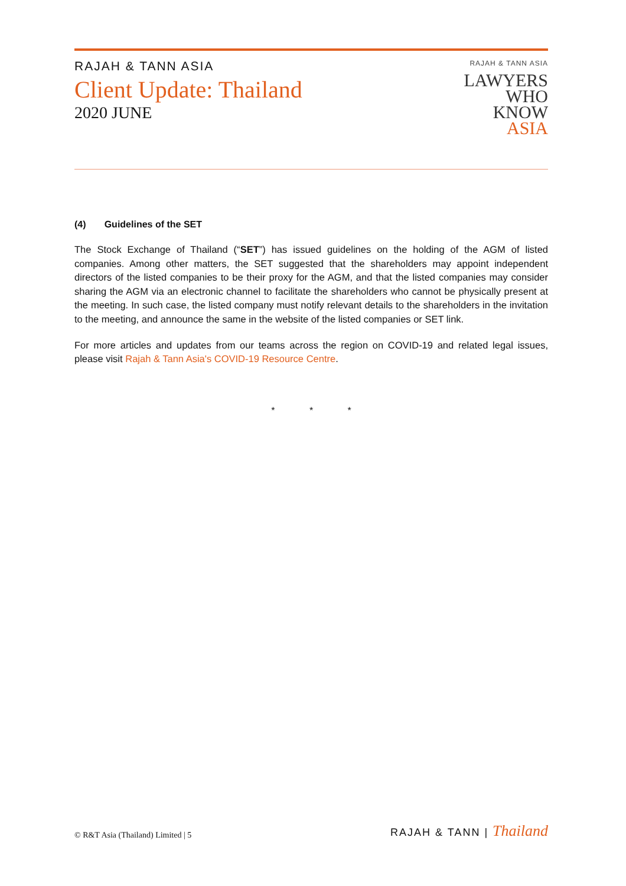RAJAH & TANN ASIA
Client Update: Thailand
2020 JUNE
RAJAH & TANN ASIA
LAWYERS
WHO
KNOW
ASIA
(4) Guidelines of the SET
The Stock Exchange of Thailand (“SET”) has issued guidelines on the holding of the AGM of listed companies. Among other matters, the SET suggested that the shareholders may appoint independent directors of the listed companies to be their proxy for the AGM, and that the listed companies may consider sharing the AGM via an electronic channel to facilitate the shareholders who cannot be physically present at the meeting. In such case, the listed company must notify relevant details to the shareholders in the invitation to the meeting, and announce the same in the website of the listed companies or SET link.
For more articles and updates from our teams across the region on COVID-19 and related legal issues, please visit Rajah & Tann Asia's COVID-19 Resource Centre.
* * *
© R&T Asia (Thailand) Limited | 5
RAJAH & TANN | Thailand